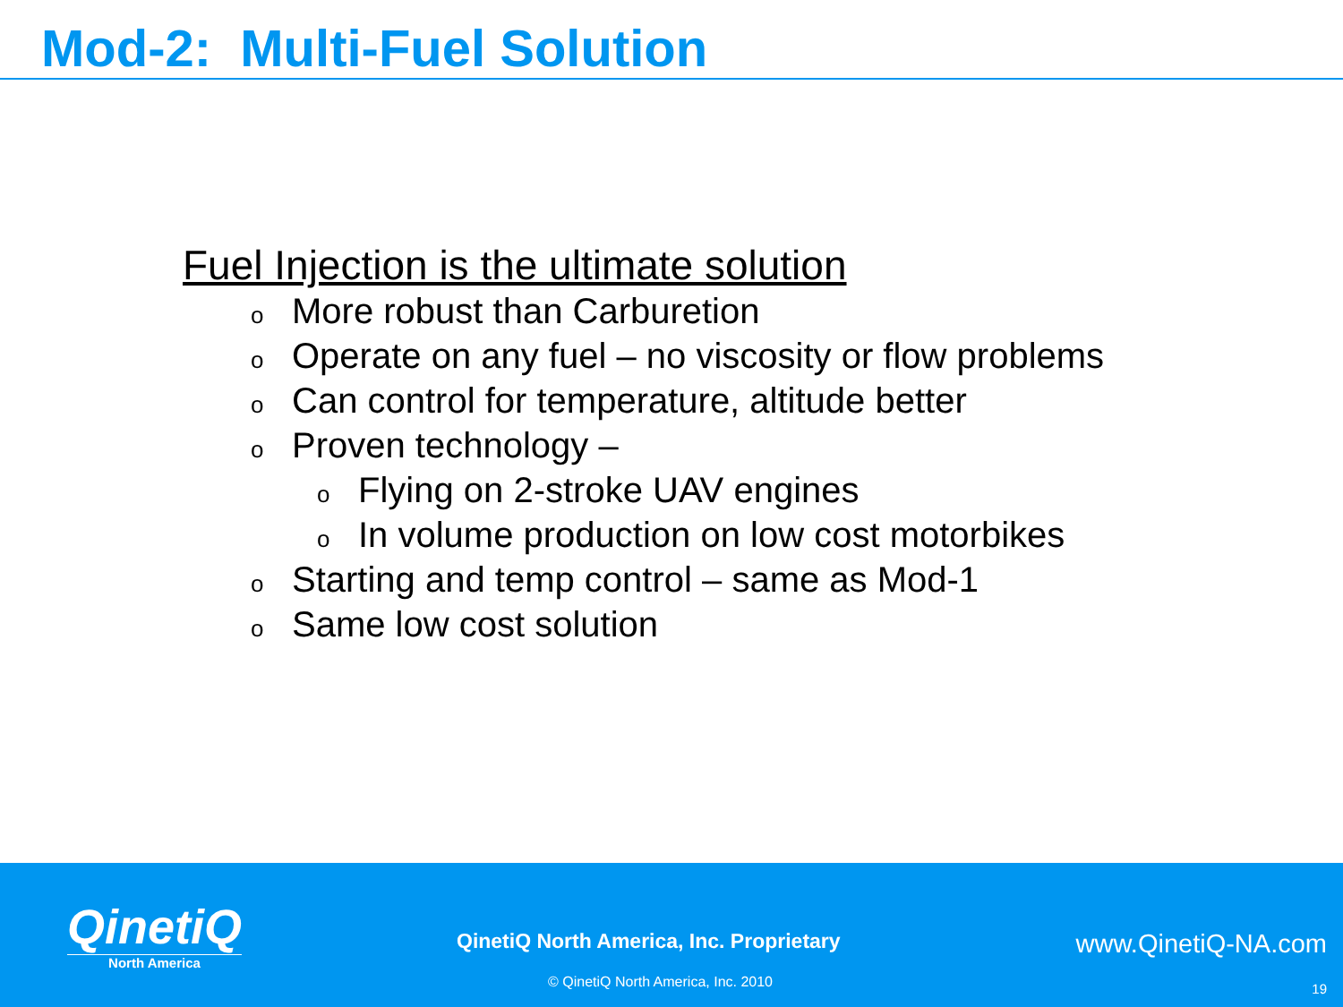Mod-2: Multi-Fuel Solution
Fuel Injection is the ultimate solution
o More robust than Carburetion
o Operate on any fuel – no viscosity or flow problems
o Can control for temperature, altitude better
o Proven technology –
o Flying on 2-stroke UAV engines
o In volume production on low cost motorbikes
o Starting and temp control – same as Mod-1
o Same low cost solution
QinetiQ
North America
QinetiQ North America, Inc. Proprietary
www.QinetiQ-NA.com
© QinetiQ North America, Inc. 2010
19